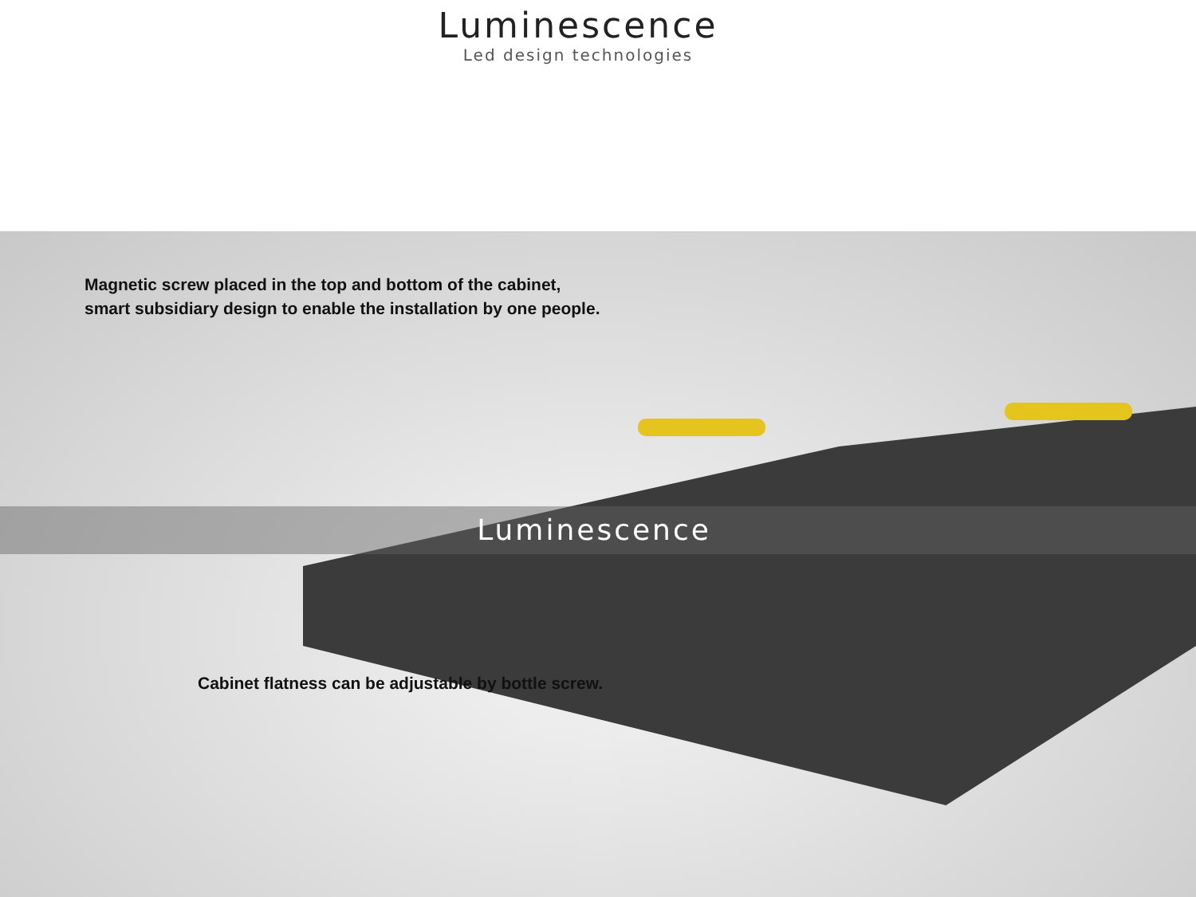Luminescence
Led design technologies
Magnetic screw placed in the top and bottom of the cabinet,
smart subsidiary design to enable the installation by one people.
Luminescence
Cabinet flatness can be adjustable by bottle screw.